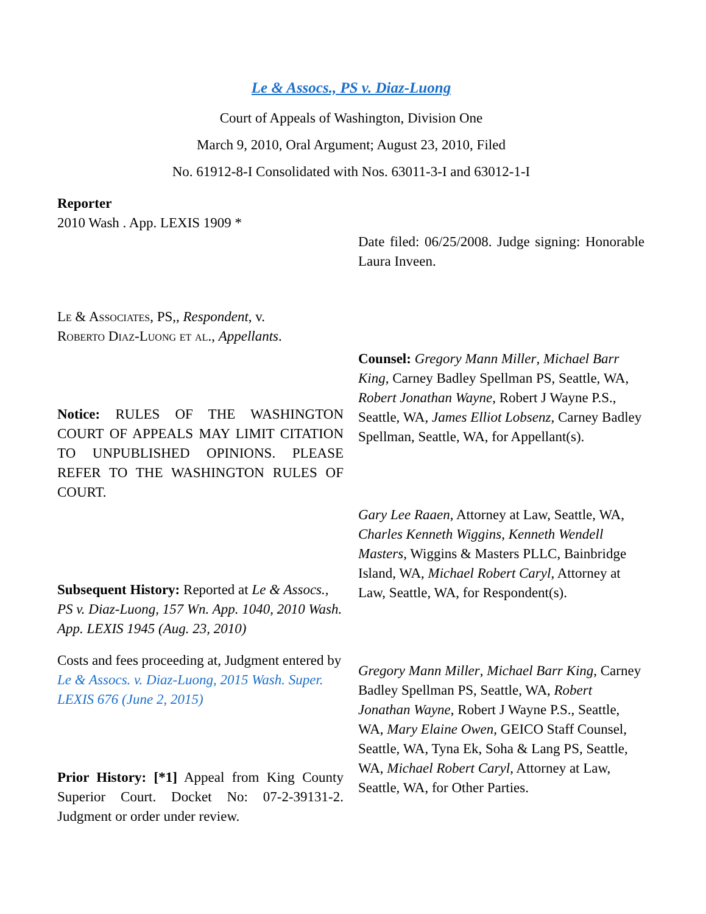Le & Assocs., PS v. Diaz-Luong
Court of Appeals of Washington, Division One
March 9, 2010, Oral Argument; August 23, 2010, Filed
No. 61912-8-I Consolidated with Nos. 63011-3-I and 63012-1-I
Reporter
2010 Wash . App. LEXIS 1909 *
Le & Associates, PS,, Respondent, v.
Roberto Diaz-Luong et al., Appellants.
Notice: RULES OF THE WASHINGTON COURT OF APPEALS MAY LIMIT CITATION TO UNPUBLISHED OPINIONS. PLEASE REFER TO THE WASHINGTON RULES OF COURT.
Subsequent History: Reported at Le & Assocs., PS v. Diaz-Luong, 157 Wn. App. 1040, 2010 Wash. App. LEXIS 1945 (Aug. 23, 2010)
Costs and fees proceeding at, Judgment entered by Le & Assocs. v. Diaz-Luong, 2015 Wash. Super. LEXIS 676 (June 2, 2015)
Prior History: [*1] Appeal from King County Superior Court. Docket No: 07-2-39131-2. Judgment or order under review.
Date filed: 06/25/2008. Judge signing: Honorable Laura Inveen.
Counsel: Gregory Mann Miller, Michael Barr King, Carney Badley Spellman PS, Seattle, WA, Robert Jonathan Wayne, Robert J Wayne P.S., Seattle, WA, James Elliot Lobsenz, Carney Badley Spellman, Seattle, WA, for Appellant(s).
Gary Lee Raaen, Attorney at Law, Seattle, WA, Charles Kenneth Wiggins, Kenneth Wendell Masters, Wiggins & Masters PLLC, Bainbridge Island, WA, Michael Robert Caryl, Attorney at Law, Seattle, WA, for Respondent(s).
Gregory Mann Miller, Michael Barr King, Carney Badley Spellman PS, Seattle, WA, Robert Jonathan Wayne, Robert J Wayne P.S., Seattle, WA, Mary Elaine Owen, GEICO Staff Counsel, Seattle, WA, Tyna Ek, Soha & Lang PS, Seattle, WA, Michael Robert Caryl, Attorney at Law, Seattle, WA, for Other Parties.